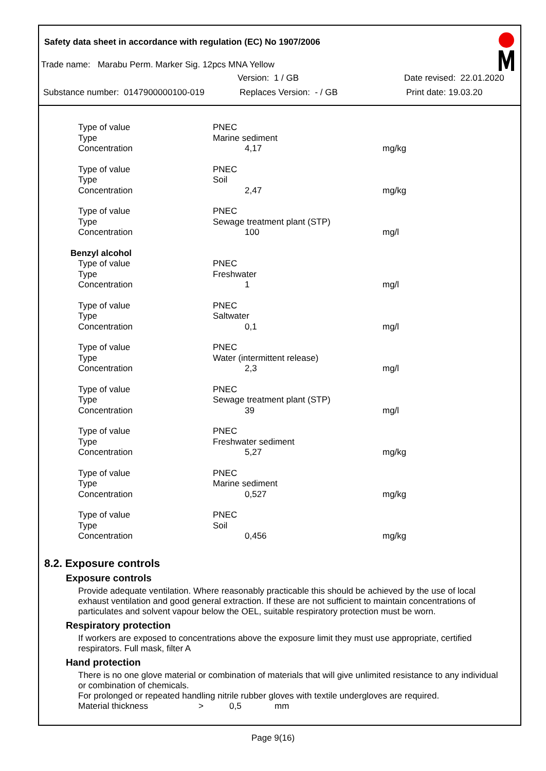Safety data sheet in accordance with regulation (EC) No 1907/2006
Trade name: Marabu Perm. Marker Sig. 12pcs MNA Yellow
Version: 1 / GB Date revised: 22.01.2020
Substance number: 0147900000100-019 Replaces Version: - / GB Print date: 19.03.20
| Type of value | PNEC | |
| Type | Marine sediment | |
| Concentration | 4,17 | mg/kg |
| Type of value | PNEC | |
| Type | Soil | |
| Concentration | 2,47 | mg/kg |
| Type of value | PNEC | |
| Type | Sewage treatment plant (STP) | |
| Concentration | 100 | mg/l |
| Benzyl alcohol | | |
| Type of value | PNEC | |
| Type | Freshwater | |
| Concentration | 1 | mg/l |
| Type of value | PNEC | |
| Type | Saltwater | |
| Concentration | 0,1 | mg/l |
| Type of value | PNEC | |
| Type | Water (intermittent release) | |
| Concentration | 2,3 | mg/l |
| Type of value | PNEC | |
| Type | Sewage treatment plant (STP) | |
| Concentration | 39 | mg/l |
| Type of value | PNEC | |
| Type | Freshwater sediment | |
| Concentration | 5,27 | mg/kg |
| Type of value | PNEC | |
| Type | Marine sediment | |
| Concentration | 0,527 | mg/kg |
| Type of value | PNEC | |
| Type | Soil | |
| Concentration | 0,456 | mg/kg |
8.2. Exposure controls
Exposure controls
Provide adequate ventilation. Where reasonably practicable this should be achieved by the use of local exhaust ventilation and good general extraction. If these are not sufficient to maintain concentrations of particulates and solvent vapour below the OEL, suitable respiratory protection must be worn.
Respiratory protection
If workers are exposed to concentrations above the exposure limit they must use appropriate, certified respirators. Full mask, filter A
Hand protection
There is no one glove material or combination of materials that will give unlimited resistance to any individual or combination of chemicals.
For prolonged or repeated handling nitrile rubber gloves with textile undergloves are required.
Material thickness > 0,5 mm
Page 9(16)